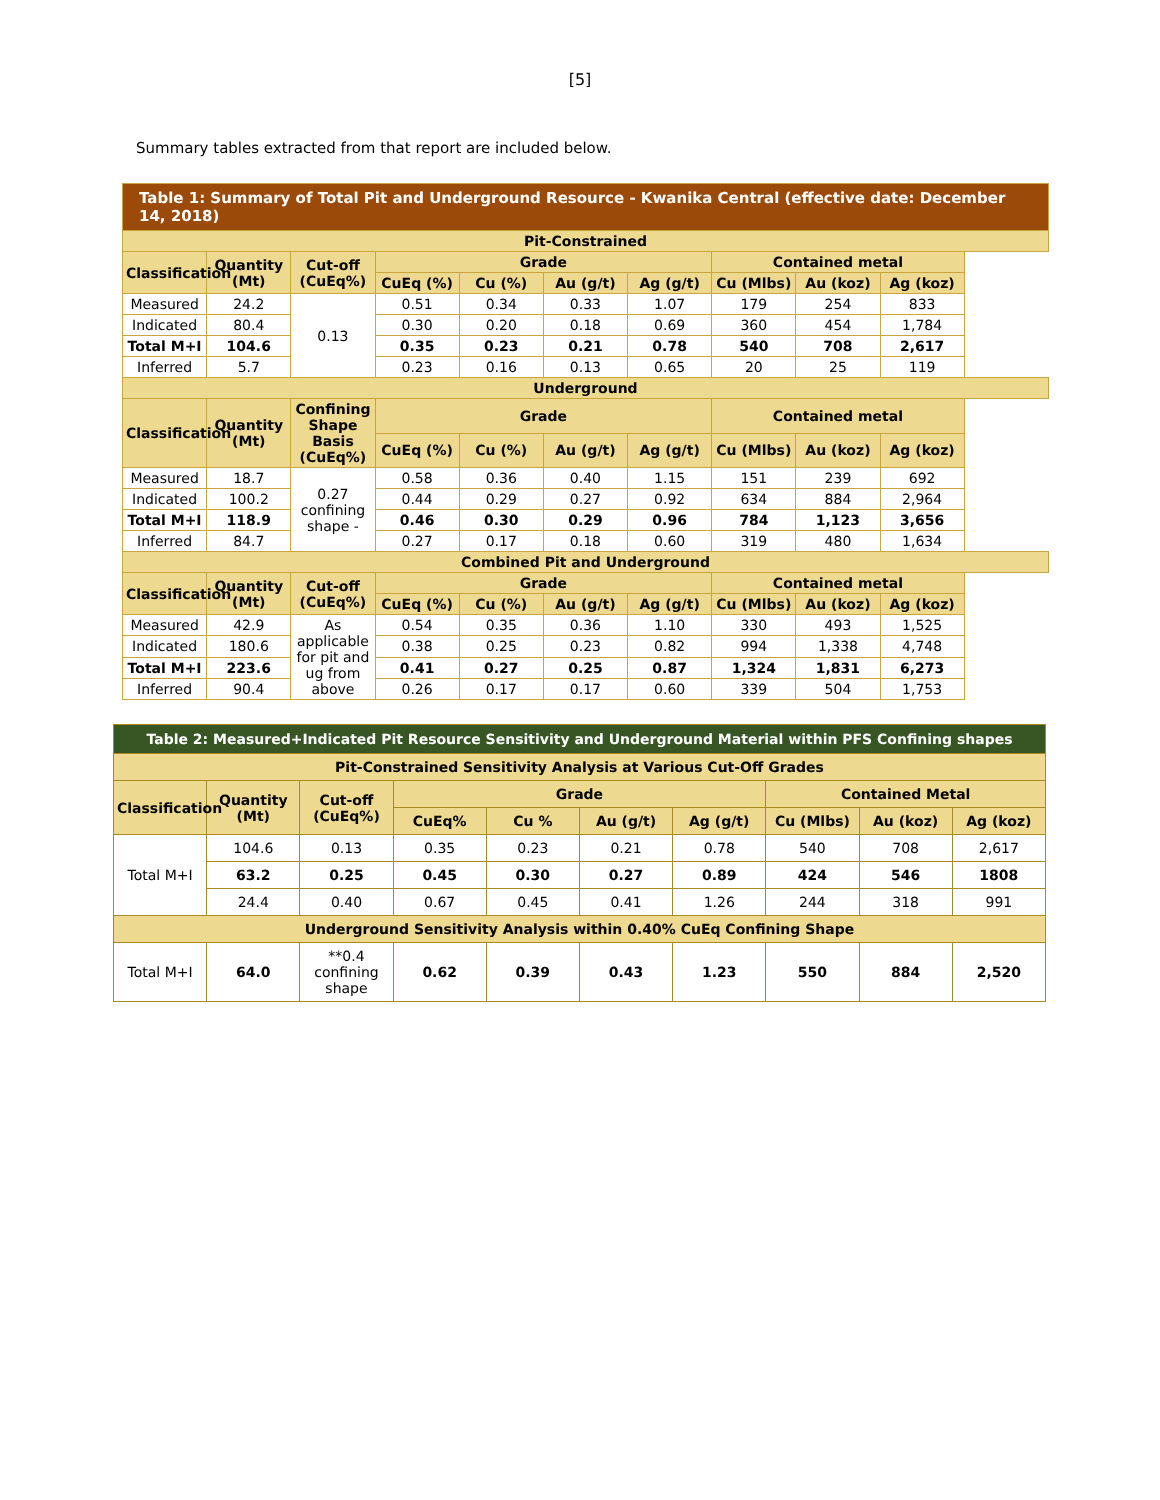[5]
Summary tables extracted from that report are included below.
| Table 1: Summary of Total Pit and Underground Resource - Kwanika Central (effective date: December 14, 2018) | | | | | | | | | |
| --- | --- | --- | --- | --- | --- | --- | --- | --- | --- |
| Pit-Constrained | | | | | | | | | |
| Classification | Quantity (Mt) | Cut-off (CuEq%) | Grade | | | | Contained metal | | |
| | | | CuEq (%) | Cu (%) | Au (g/t) | Ag (g/t) | Cu (Mlbs) | Au (koz) | Ag (koz) |
| Measured | 24.2 | 0.13 | 0.51 | 0.34 | 0.33 | 1.07 | 179 | 254 | 833 |
| Indicated | 80.4 | | 0.30 | 0.20 | 0.18 | 0.69 | 360 | 454 | 1,784 |
| Total M+I | 104.6 | | 0.35 | 0.23 | 0.21 | 0.78 | 540 | 708 | 2,617 |
| Inferred | 5.7 | | 0.23 | 0.16 | 0.13 | 0.65 | 20 | 25 | 119 |
| Underground | | | | | | | | | |
| Classification | Quantity (Mt) | Confining Shape Basis (CuEq%) | Grade | | | | Contained metal | | |
| | | | CuEq (%) | Cu (%) | Au (g/t) | Ag (g/t) | Cu (Mlbs) | Au (koz) | Ag (koz) |
| Measured | 18.7 | 0.27 confining shape - | 0.58 | 0.36 | 0.40 | 1.15 | 151 | 239 | 692 |
| Indicated | 100.2 | | 0.44 | 0.29 | 0.27 | 0.92 | 634 | 884 | 2,964 |
| Total M+I | 118.9 | | 0.46 | 0.30 | 0.29 | 0.96 | 784 | 1,123 | 3,656 |
| Inferred | 84.7 | | 0.27 | 0.17 | 0.18 | 0.60 | 319 | 480 | 1,634 |
| Combined Pit and Underground | | | | | | | | | |
| Classification | Quantity (Mt) | Cut-off (CuEq%) | Grade | | | | Contained metal | | |
| | | | CuEq (%) | Cu (%) | Au (g/t) | Ag (g/t) | Cu (Mlbs) | Au (koz) | Ag (koz) |
| Measured | 42.9 | As applicable for pit and ug from above | 0.54 | 0.35 | 0.36 | 1.10 | 330 | 493 | 1,525 |
| Indicated | 180.6 | | 0.38 | 0.25 | 0.23 | 0.82 | 994 | 1,338 | 4,748 |
| Total M+I | 223.6 | | 0.41 | 0.27 | 0.25 | 0.87 | 1,324 | 1,831 | 6,273 |
| Inferred | 90.4 | | 0.26 | 0.17 | 0.17 | 0.60 | 339 | 504 | 1,753 |
| Table 2: Measured+Indicated Pit Resource Sensitivity and Underground Material within PFS Confining shapes | | | | | | | | | |
| --- | --- | --- | --- | --- | --- | --- | --- | --- | --- |
| Pit-Constrained Sensitivity Analysis at Various Cut-Off Grades | | | | | | | | | |
| Classification | Quantity (Mt) | Cut-off (CuEq%) | Grade | | | | Contained Metal | | |
| | | | CuEq% | Cu % | Au (g/t) | Ag (g/t) | Cu (Mlbs) | Au (koz) | Ag (koz) |
| Total M+I | 104.6 | 0.13 | 0.35 | 0.23 | 0.21 | 0.78 | 540 | 708 | 2,617 |
| | 63.2 | 0.25 | 0.45 | 0.30 | 0.27 | 0.89 | 424 | 546 | 1808 |
| | 24.4 | 0.40 | 0.67 | 0.45 | 0.41 | 1.26 | 244 | 318 | 991 |
| Underground Sensitivity Analysis within 0.40% CuEq Confining Shape | | | | | | | | | |
| Total M+I | 64.0 | **0.4 confining shape | 0.62 | 0.39 | 0.43 | 1.23 | 550 | 884 | 2,520 |